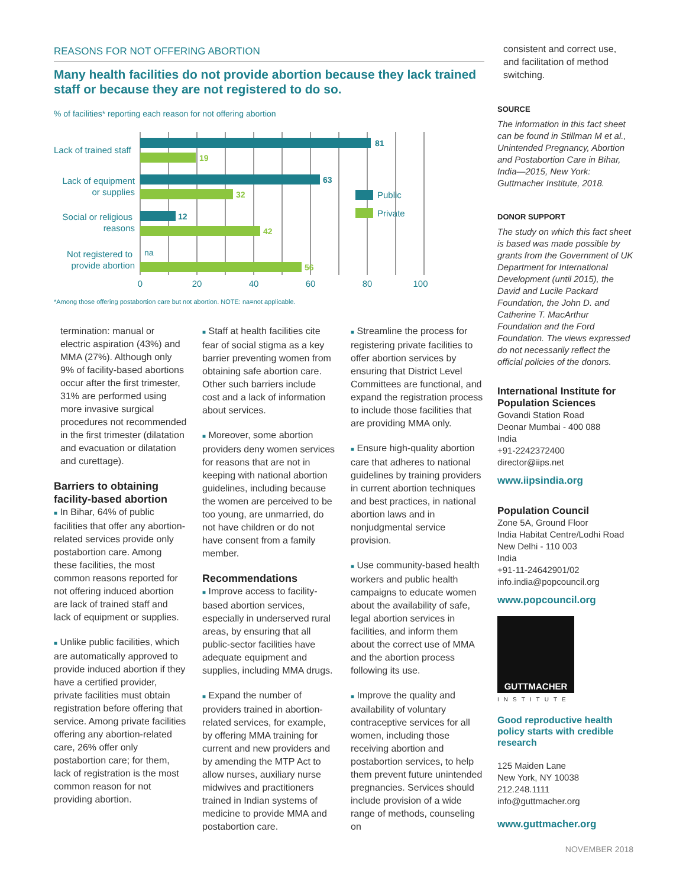REASONS FOR NOT OFFERING ABORTION
Many health facilities do not provide abortion because they lack trained staff or because they are not registered to do so.
% of facilities* reporting each reason for not offering abortion
Lack of trained staff
Lack of equipment
or supplies
Social or religious
reasons
Not registered to
provide abortion
81
19
63
32
12
42
56
na
Public
Private
0
20
40
60
80
100
*Among those offering postabortion care but not abortion. NOTE: na=not applicable.
termination: manual or electric aspiration (43%) and MMA (27%). Although only 9% of facility-based abortions occur after the first trimester, 31% are performed using more invasive surgical procedures not recommended in the first trimester (dilatation and evacuation or dilatation and curettage).
Barriers to obtaining facility-based abortion
■ In Bihar, 64% of public facilities that offer any abortion-related services provide only postabortion care. Among these facilities, the most common reasons reported for not offering induced abortion are lack of trained staff and lack of equipment or supplies.
■ Unlike public facilities, which are automatically approved to provide induced abortion if they have a certified provider, private facilities must obtain registration before offering that service. Among private facilities offering any abortion-related care, 26% offer only postabortion care; for them, lack of registration is the most common reason for not providing abortion.
■ Staff at health facilities cite fear of social stigma as a key barrier preventing women from obtaining safe abortion care. Other such barriers include cost and a lack of information about services.
■ Moreover, some abortion providers deny women services for reasons that are not in keeping with national abortion guidelines, including because the women are perceived to be too young, are unmarried, do not have children or do not have consent from a family member.
Recommendations
■ Improve access to facility-based abortion services, especially in underserved rural areas, by ensuring that all public-sector facilities have adequate equipment and supplies, including MMA drugs.
■ Expand the number of providers trained in abortion-related services, for example, by offering MMA training for current and new providers and by amending the MTP Act to allow nurses, auxiliary nurse midwives and practitioners trained in Indian systems of medicine to provide MMA and postabortion care.
■ Streamline the process for registering private facilities to offer abortion services by ensuring that District Level Committees are functional, and expand the registration process to include those facilities that are providing MMA only.
■ Ensure high-quality abortion care that adheres to national guidelines by training providers in current abortion techniques and best practices, in national abortion laws and in nonjudgmental service provision.
■ Use community-based health workers and public health campaigns to educate women about the availability of safe, legal abortion services in facilities, and inform them about the correct use of MMA and the abortion process following its use.
■ Improve the quality and availability of voluntary contraceptive services for all women, including those receiving abortion and postabortion services, to help them prevent future unintended pregnancies. Services should include provision of a wide range of methods, counseling on
consistent and correct use, and facilitation of method switching.
SOURCE
The information in this fact sheet can be found in Stillman M et al., Unintended Pregnancy, Abortion and Postabortion Care in Bihar, India—2015, New York: Guttmacher Institute, 2018.
DONOR SUPPORT
The study on which this fact sheet is based was made possible by grants from the Government of UK Department for International Development (until 2015), the David and Lucile Packard Foundation, the John D. and Catherine T. MacArthur Foundation and the Ford Foundation. The views expressed do not necessarily reflect the official policies of the donors.
International Institute for Population Sciences
Govandi Station Road
Deonar Mumbai - 400 088
India
+91-2242372400
director@iips.net
www.iipsindia.org
Population Council
Zone 5A, Ground Floor
India Habitat Centre/Lodhi Road
New Delhi - 110 003
India
+91-11-24642901/02
info.india@popcouncil.org
www.popcouncil.org
GUTTMACHER
INSTITUTE
Good reproductive health policy starts with credible research
125 Maiden Lane
New York, NY 10038
212.248.1111
info@guttmacher.org
www.guttmacher.org
NOVEMBER 2018